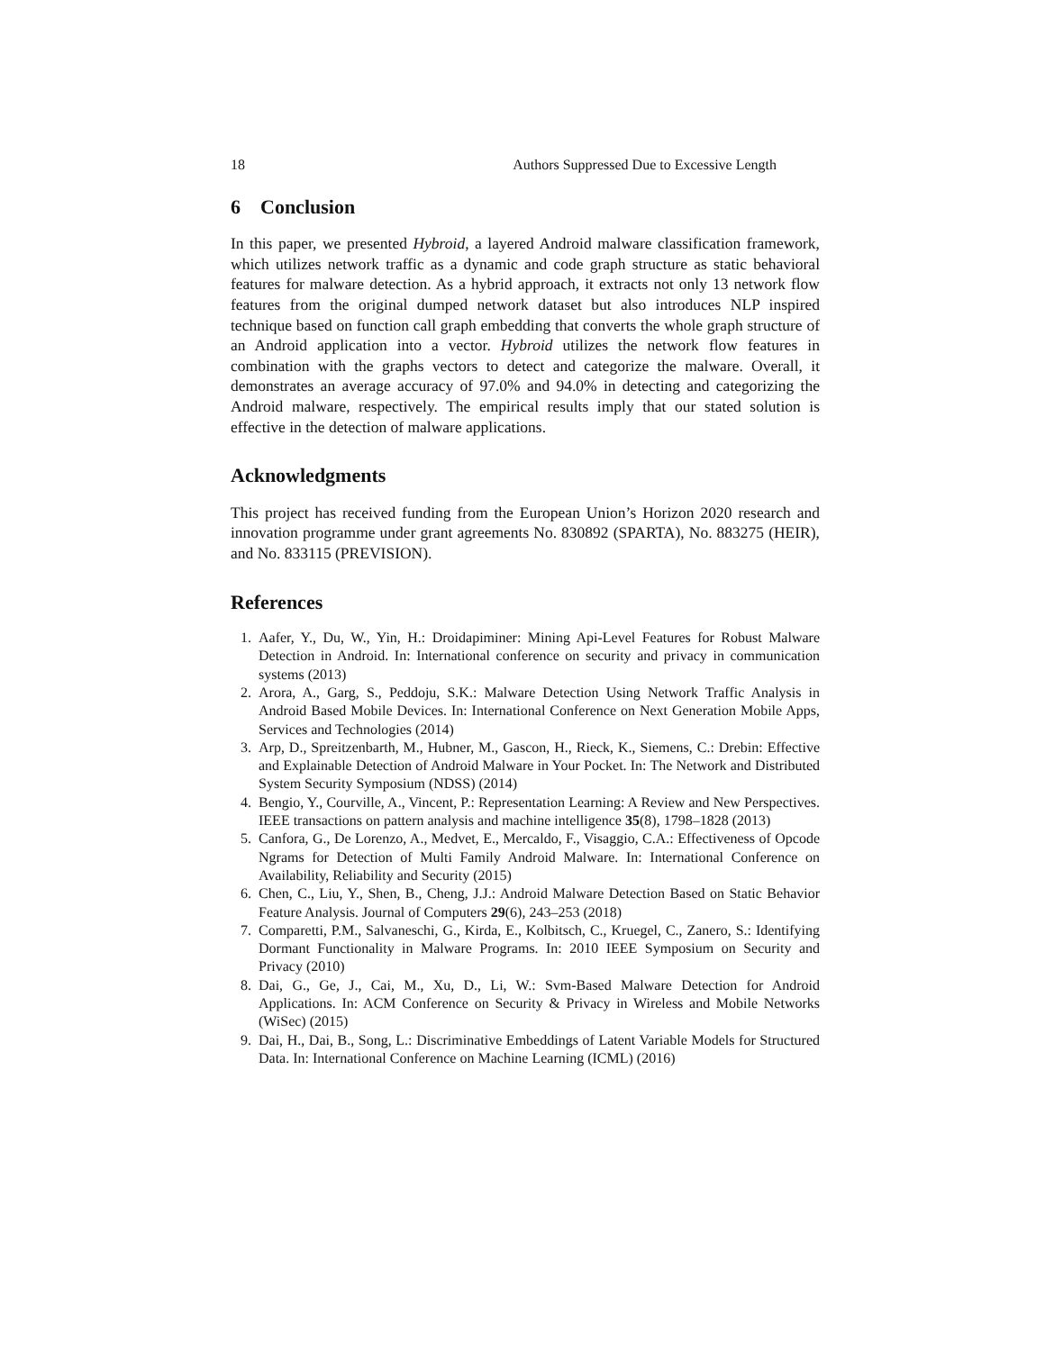18 Authors Suppressed Due to Excessive Length
6 Conclusion
In this paper, we presented Hybroid, a layered Android malware classification framework, which utilizes network traffic as a dynamic and code graph structure as static behavioral features for malware detection. As a hybrid approach, it extracts not only 13 network flow features from the original dumped network dataset but also introduces NLP inspired technique based on function call graph embedding that converts the whole graph structure of an Android application into a vector. Hybroid utilizes the network flow features in combination with the graphs vectors to detect and categorize the malware. Overall, it demonstrates an average accuracy of 97.0% and 94.0% in detecting and categorizing the Android malware, respectively. The empirical results imply that our stated solution is effective in the detection of malware applications.
Acknowledgments
This project has received funding from the European Union’s Horizon 2020 research and innovation programme under grant agreements No. 830892 (SPARTA), No. 883275 (HEIR), and No. 833115 (PREVISION).
References
1. Aafer, Y., Du, W., Yin, H.: Droidapiminer: Mining Api-Level Features for Robust Malware Detection in Android. In: International conference on security and privacy in communication systems (2013)
2. Arora, A., Garg, S., Peddoju, S.K.: Malware Detection Using Network Traffic Analysis in Android Based Mobile Devices. In: International Conference on Next Generation Mobile Apps, Services and Technologies (2014)
3. Arp, D., Spreitzenbarth, M., Hubner, M., Gascon, H., Rieck, K., Siemens, C.: Drebin: Effective and Explainable Detection of Android Malware in Your Pocket. In: The Network and Distributed System Security Symposium (NDSS) (2014)
4. Bengio, Y., Courville, A., Vincent, P.: Representation Learning: A Review and New Perspectives. IEEE transactions on pattern analysis and machine intelligence 35(8), 1798–1828 (2013)
5. Canfora, G., De Lorenzo, A., Medvet, E., Mercaldo, F., Visaggio, C.A.: Effectiveness of Opcode Ngrams for Detection of Multi Family Android Malware. In: International Conference on Availability, Reliability and Security (2015)
6. Chen, C., Liu, Y., Shen, B., Cheng, J.J.: Android Malware Detection Based on Static Behavior Feature Analysis. Journal of Computers 29(6), 243–253 (2018)
7. Comparetti, P.M., Salvaneschi, G., Kirda, E., Kolbitsch, C., Kruegel, C., Zanero, S.: Identifying Dormant Functionality in Malware Programs. In: 2010 IEEE Symposium on Security and Privacy (2010)
8. Dai, G., Ge, J., Cai, M., Xu, D., Li, W.: Svm-Based Malware Detection for Android Applications. In: ACM Conference on Security & Privacy in Wireless and Mobile Networks (WiSec) (2015)
9. Dai, H., Dai, B., Song, L.: Discriminative Embeddings of Latent Variable Models for Structured Data. In: International Conference on Machine Learning (ICML) (2016)